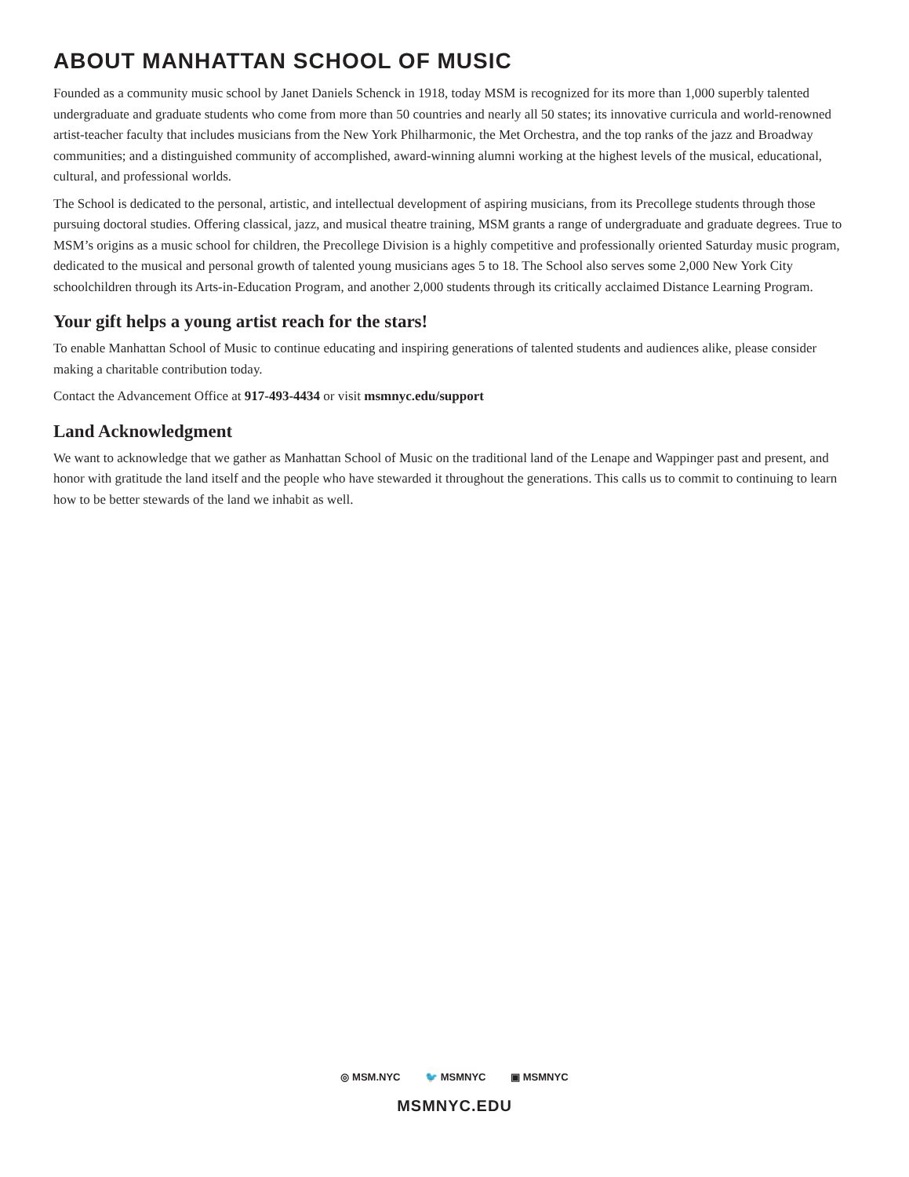ABOUT MANHATTAN SCHOOL OF MUSIC
Founded as a community music school by Janet Daniels Schenck in 1918, today MSM is recognized for its more than 1,000 superbly talented undergraduate and graduate students who come from more than 50 countries and nearly all 50 states; its innovative curricula and world-renowned artist-teacher faculty that includes musicians from the New York Philharmonic, the Met Orchestra, and the top ranks of the jazz and Broadway communities; and a distinguished community of accomplished, award-winning alumni working at the highest levels of the musical, educational, cultural, and professional worlds.
The School is dedicated to the personal, artistic, and intellectual development of aspiring musicians, from its Precollege students through those pursuing doctoral studies. Offering classical, jazz, and musical theatre training, MSM grants a range of undergraduate and graduate degrees. True to MSM’s origins as a music school for children, the Precollege Division is a highly competitive and professionally oriented Saturday music program, dedicated to the musical and personal growth of talented young musicians ages 5 to 18. The School also serves some 2,000 New York City schoolchildren through its Arts-in-Education Program, and another 2,000 students through its critically acclaimed Distance Learning Program.
Your gift helps a young artist reach for the stars!
To enable Manhattan School of Music to continue educating and inspiring generations of talented students and audiences alike, please consider making a charitable contribution today.
Contact the Advancement Office at 917-493-4434 or visit msmnyc.edu/support
Land Acknowledgment
We want to acknowledge that we gather as Manhattan School of Music on the traditional land of the Lenape and Wappinger past and present, and honor with gratitude the land itself and the people who have stewarded it throughout the generations. This calls us to commit to continuing to learn how to be better stewards of the land we inhabit as well.
◎ MSM.NYC 🐦 MSMNYC ▣ MSMNYC
MSMNYC.EDU